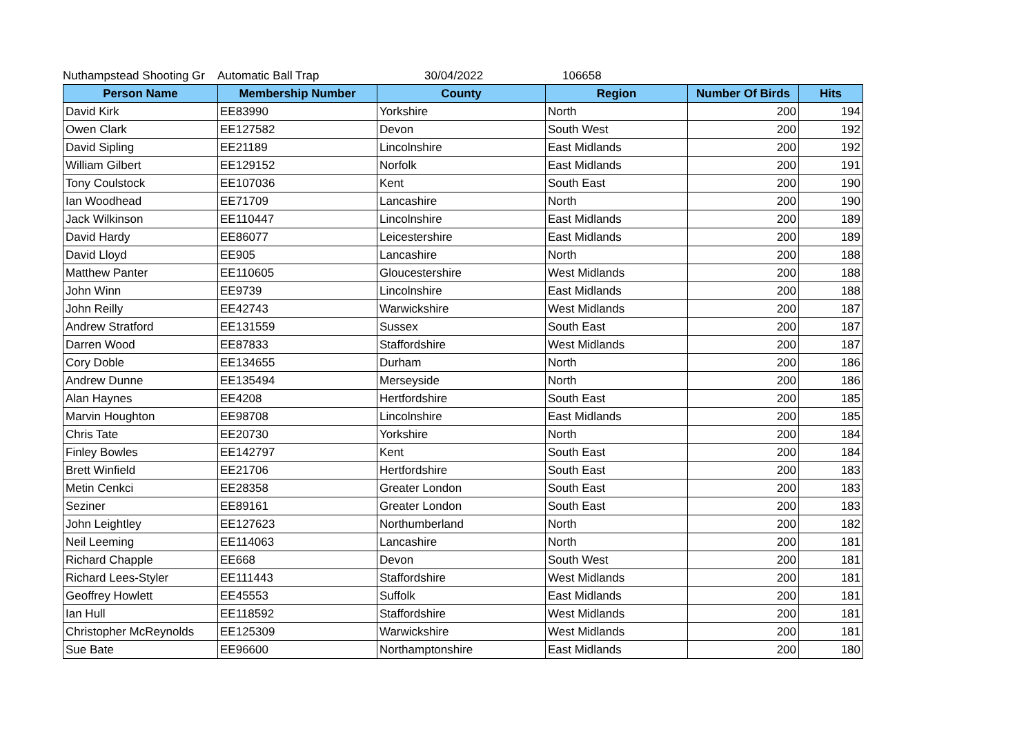Nuthampstead Shooting Gr Automatic Ball Trap 30/04/2022 106658
| Person Name | Membership Number | County | Region | Number Of Birds | Hits |
| --- | --- | --- | --- | --- | --- |
| David Kirk | EE83990 | Yorkshire | North | 200 | 194 |
| Owen Clark | EE127582 | Devon | South West | 200 | 192 |
| David Sipling | EE21189 | Lincolnshire | East Midlands | 200 | 192 |
| William Gilbert | EE129152 | Norfolk | East Midlands | 200 | 191 |
| Tony Coulstock | EE107036 | Kent | South East | 200 | 190 |
| Ian Woodhead | EE71709 | Lancashire | North | 200 | 190 |
| Jack Wilkinson | EE110447 | Lincolnshire | East Midlands | 200 | 189 |
| David Hardy | EE86077 | Leicestershire | East Midlands | 200 | 189 |
| David Lloyd | EE905 | Lancashire | North | 200 | 188 |
| Matthew Panter | EE110605 | Gloucestershire | West Midlands | 200 | 188 |
| John Winn | EE9739 | Lincolnshire | East Midlands | 200 | 188 |
| John Reilly | EE42743 | Warwickshire | West Midlands | 200 | 187 |
| Andrew Stratford | EE131559 | Sussex | South East | 200 | 187 |
| Darren Wood | EE87833 | Staffordshire | West Midlands | 200 | 187 |
| Cory Doble | EE134655 | Durham | North | 200 | 186 |
| Andrew Dunne | EE135494 | Merseyside | North | 200 | 186 |
| Alan Haynes | EE4208 | Hertfordshire | South East | 200 | 185 |
| Marvin Houghton | EE98708 | Lincolnshire | East Midlands | 200 | 185 |
| Chris Tate | EE20730 | Yorkshire | North | 200 | 184 |
| Finley Bowles | EE142797 | Kent | South East | 200 | 184 |
| Brett Winfield | EE21706 | Hertfordshire | South East | 200 | 183 |
| Metin Cenkci | EE28358 | Greater London | South East | 200 | 183 |
| Seziner | EE89161 | Greater London | South East | 200 | 183 |
| John Leightley | EE127623 | Northumberland | North | 200 | 182 |
| Neil Leeming | EE114063 | Lancashire | North | 200 | 181 |
| Richard Chapple | EE668 | Devon | South West | 200 | 181 |
| Richard Lees-Styler | EE111443 | Staffordshire | West Midlands | 200 | 181 |
| Geoffrey Howlett | EE45553 | Suffolk | East Midlands | 200 | 181 |
| Ian Hull | EE118592 | Staffordshire | West Midlands | 200 | 181 |
| Christopher McReynolds | EE125309 | Warwickshire | West Midlands | 200 | 181 |
| Sue Bate | EE96600 | Northamptonshire | East Midlands | 200 | 180 |